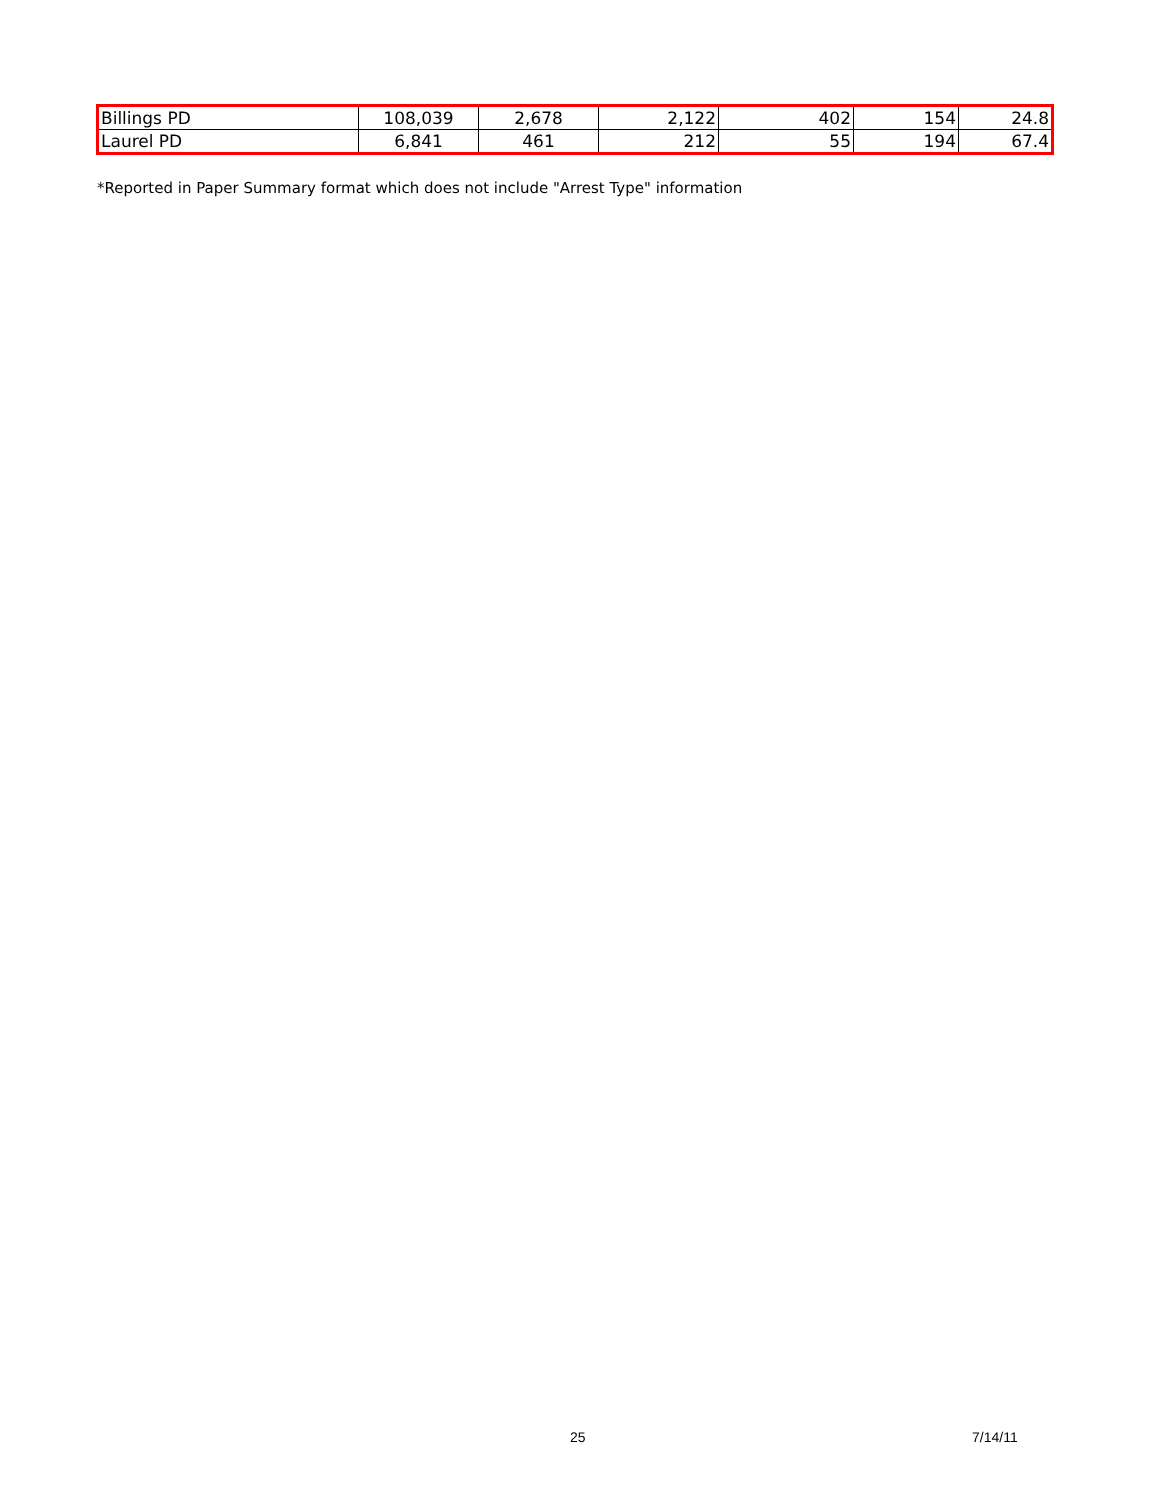| Billings PD | 108,039 | 2,678 | 2,122 | 402 | 154 | 24.8 |
| Laurel PD | 6,841 | 461 | 212 | 55 | 194 | 67.4 |
*Reported in Paper Summary format which does not include "Arrest Type" information
25 7/14/11